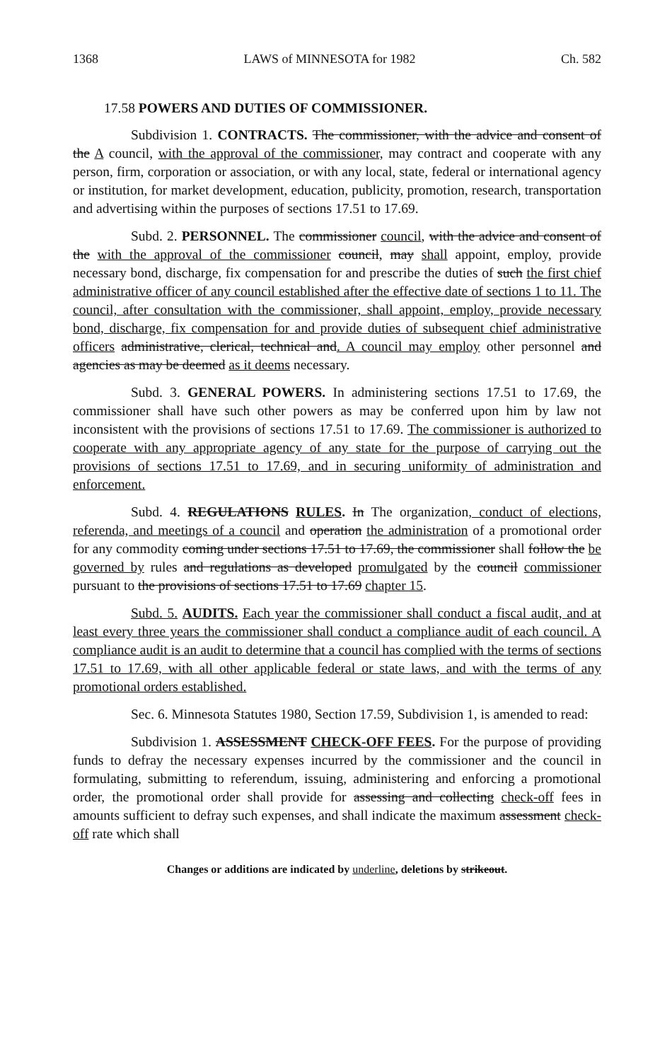1368 LAWS of MINNESOTA for 1982 Ch. 582
17.58 POWERS AND DUTIES OF COMMISSIONER.
Subdivision 1. CONTRACTS. The commissioner, with the advice and consent of the A council, with the approval of the commissioner, may contract and cooperate with any person, firm, corporation or association, or with any local, state, federal or international agency or institution, for market development, education, publicity, promotion, research, transportation and advertising within the purposes of sections 17.51 to 17.69.
Subd. 2. PERSONNEL. The commissioner council, with the advice and consent of the with the approval of the commissioner council, may shall appoint, employ, provide necessary bond, discharge, fix compensation for and prescribe the duties of such the first chief administrative officer of any council established after the effective date of sections 1 to 11. The council, after consultation with the commissioner, shall appoint, employ, provide necessary bond, discharge, fix compensation for and provide duties of subsequent chief administrative officers administrative, clerical, technical and. A council may employ other personnel and agencies as may be deemed as it deems necessary.
Subd. 3. GENERAL POWERS. In administering sections 17.51 to 17.69, the commissioner shall have such other powers as may be conferred upon him by law not inconsistent with the provisions of sections 17.51 to 17.69. The commissioner is authorized to cooperate with any appropriate agency of any state for the purpose of carrying out the provisions of sections 17.51 to 17.69, and in securing uniformity of administration and enforcement.
Subd. 4. REGULATIONS RULES. In The organization, conduct of elections, referenda, and meetings of a council and operation the administration of a promotional order for any commodity coming under sections 17.51 to 17.69, the commissioner shall follow the be governed by rules and regulations as developed promulgated by the council commissioner pursuant to the provisions of sections 17.51 to 17.69 chapter 15.
Subd. 5. AUDITS. Each year the commissioner shall conduct a fiscal audit, and at least every three years the commissioner shall conduct a compliance audit of each council. A compliance audit is an audit to determine that a council has complied with the terms of sections 17.51 to 17.69, with all other applicable federal or state laws, and with the terms of any promotional orders established.
Sec. 6. Minnesota Statutes 1980, Section 17.59, Subdivision 1, is amended to read:
Subdivision 1. ASSESSMENT CHECK-OFF FEES. For the purpose of providing funds to defray the necessary expenses incurred by the commissioner and the council in formulating, submitting to referendum, issuing, administering and enforcing a promotional order, the promotional order shall provide for assessing and collecting check-off fees in amounts sufficient to defray such expenses, and shall indicate the maximum assessment check-off rate which shall
Changes or additions are indicated by underline, deletions by strikeout.